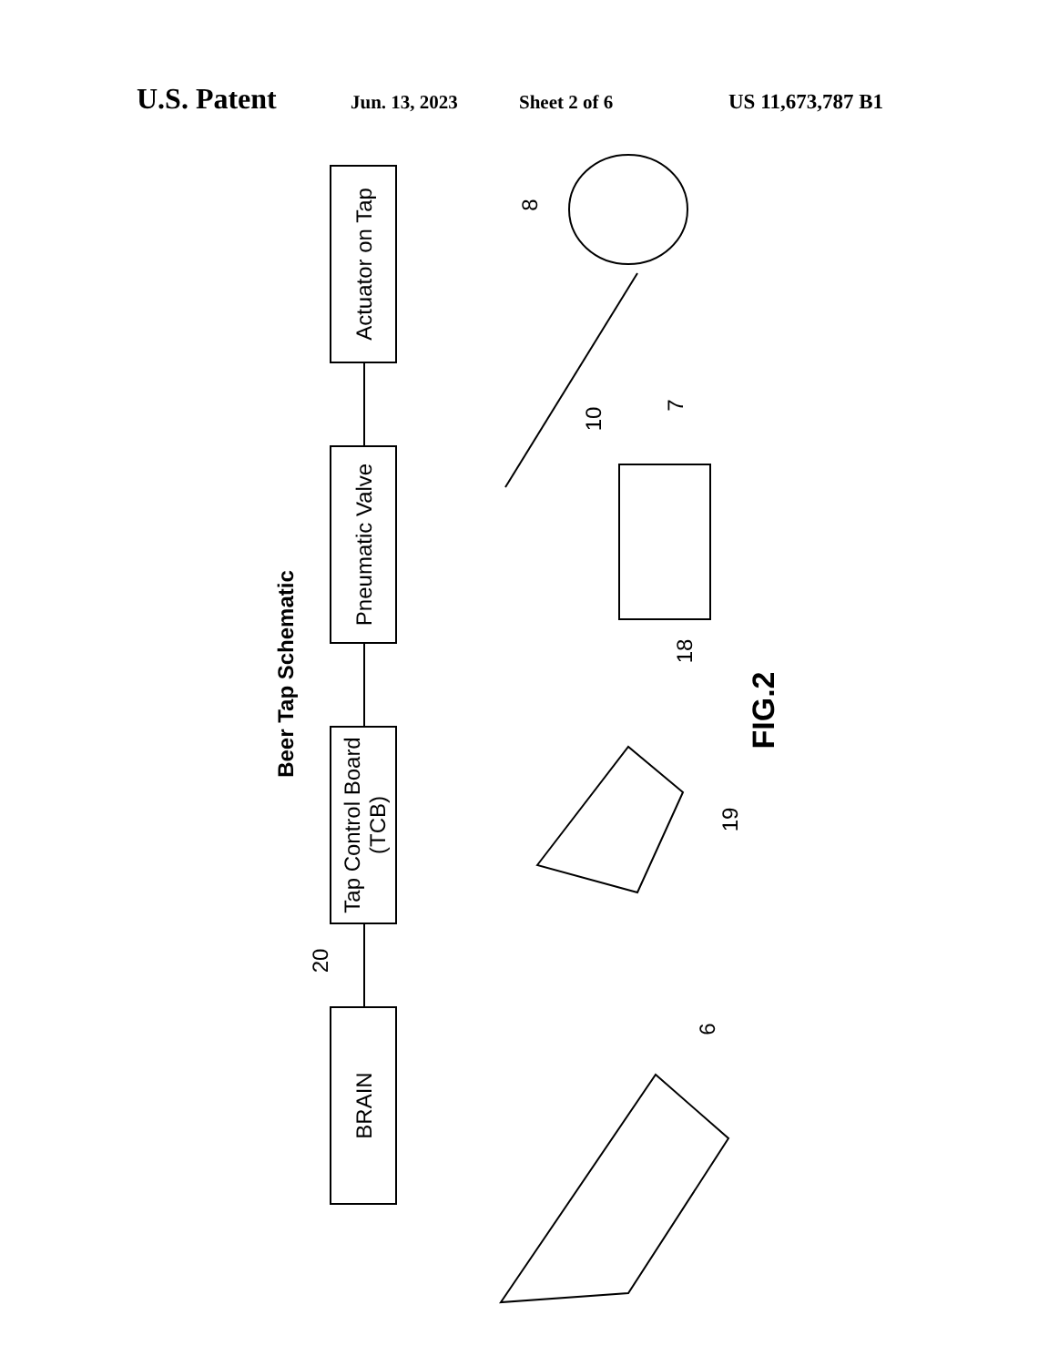U.S. Patent Jun. 13, 2023 Sheet 2 of 6 US 11,673,787 B1
Actuator on Tap
Pneumatic Valve
Tap Control Board
(TCB)
BRAIN
Beer Tap Schematic
20
8
10
7
18
19
6
FIG.2